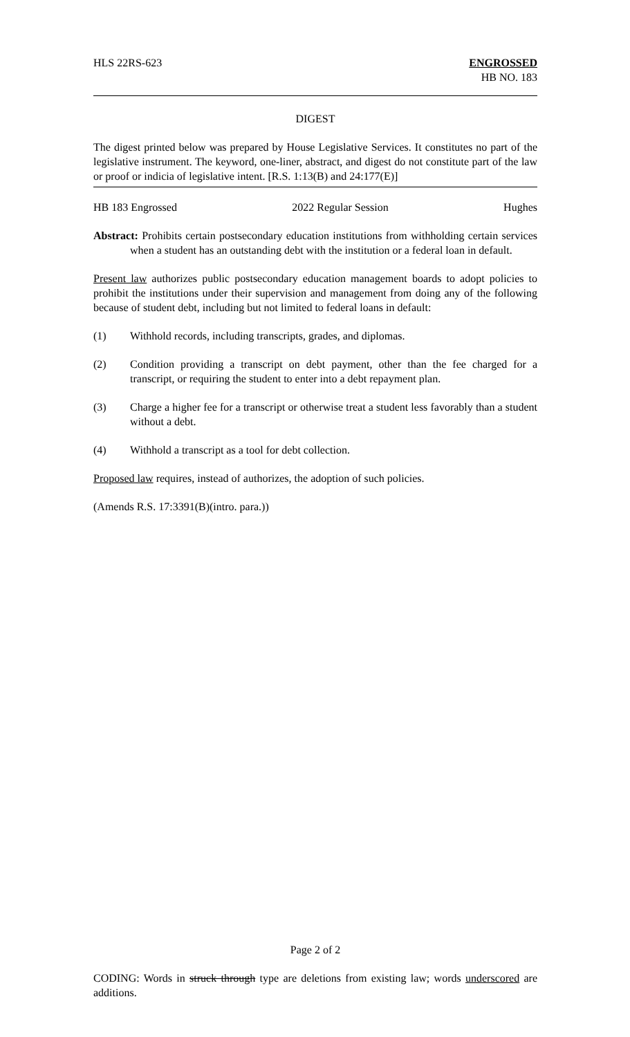HLS 22RS-623 ENGROSSED
HB NO. 183
DIGEST
The digest printed below was prepared by House Legislative Services. It constitutes no part of the legislative instrument. The keyword, one-liner, abstract, and digest do not constitute part of the law or proof or indicia of legislative intent. [R.S. 1:13(B) and 24:177(E)]
HB 183 Engrossed 2022 Regular Session Hughes
Abstract: Prohibits certain postsecondary education institutions from withholding certain services when a student has an outstanding debt with the institution or a federal loan in default.
Present law authorizes public postsecondary education management boards to adopt policies to prohibit the institutions under their supervision and management from doing any of the following because of student debt, including but not limited to federal loans in default:
(1) Withhold records, including transcripts, grades, and diplomas.
(2) Condition providing a transcript on debt payment, other than the fee charged for a transcript, or requiring the student to enter into a debt repayment plan.
(3) Charge a higher fee for a transcript or otherwise treat a student less favorably than a student without a debt.
(4) Withhold a transcript as a tool for debt collection.
Proposed law requires, instead of authorizes, the adoption of such policies.
(Amends R.S. 17:3391(B)(intro. para.))
Page 2 of 2
CODING: Words in struck through type are deletions from existing law; words underscored are additions.